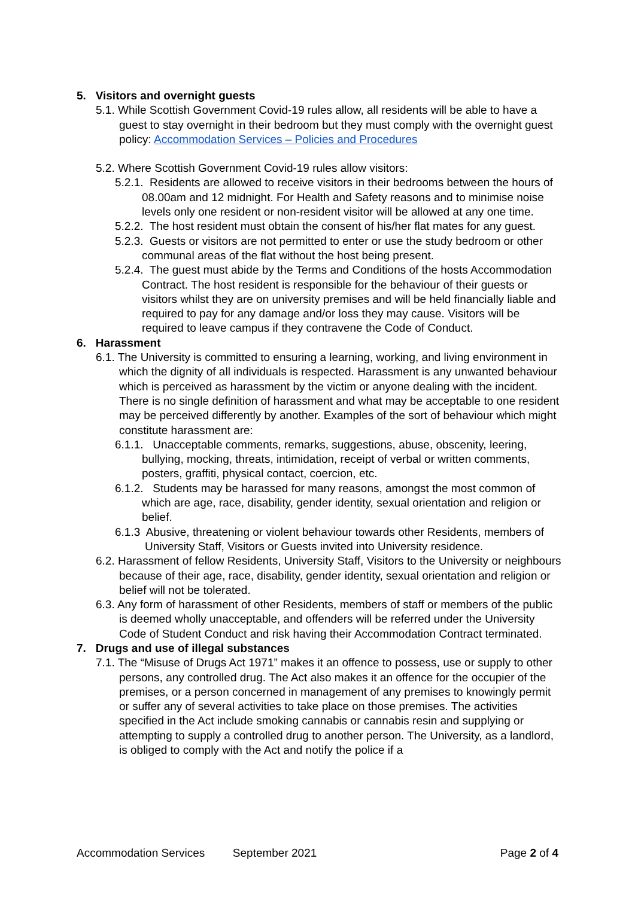5. Visitors and overnight guests
5.1. While Scottish Government Covid-19 rules allow, all residents will be able to have a guest to stay overnight in their bedroom but they must comply with the overnight guest policy: Accommodation Services – Policies and Procedures
5.2. Where Scottish Government Covid-19 rules allow visitors:
5.2.1. Residents are allowed to receive visitors in their bedrooms between the hours of 08.00am and 12 midnight. For Health and Safety reasons and to minimise noise levels only one resident or non-resident visitor will be allowed at any one time.
5.2.2. The host resident must obtain the consent of his/her flat mates for any guest.
5.2.3. Guests or visitors are not permitted to enter or use the study bedroom or other communal areas of the flat without the host being present.
5.2.4. The guest must abide by the Terms and Conditions of the hosts Accommodation Contract. The host resident is responsible for the behaviour of their guests or visitors whilst they are on university premises and will be held financially liable and required to pay for any damage and/or loss they may cause. Visitors will be required to leave campus if they contravene the Code of Conduct.
6. Harassment
6.1. The University is committed to ensuring a learning, working, and living environment in which the dignity of all individuals is respected. Harassment is any unwanted behaviour which is perceived as harassment by the victim or anyone dealing with the incident. There is no single definition of harassment and what may be acceptable to one resident may be perceived differently by another. Examples of the sort of behaviour which might constitute harassment are:
6.1.1. Unacceptable comments, remarks, suggestions, abuse, obscenity, leering, bullying, mocking, threats, intimidation, receipt of verbal or written comments, posters, graffiti, physical contact, coercion, etc.
6.1.2. Students may be harassed for many reasons, amongst the most common of which are age, race, disability, gender identity, sexual orientation and religion or belief.
6.1.3 Abusive, threatening or violent behaviour towards other Residents, members of University Staff, Visitors or Guests invited into University residence.
6.2. Harassment of fellow Residents, University Staff, Visitors to the University or neighbours because of their age, race, disability, gender identity, sexual orientation and religion or belief will not be tolerated.
6.3. Any form of harassment of other Residents, members of staff or members of the public is deemed wholly unacceptable, and offenders will be referred under the University Code of Student Conduct and risk having their Accommodation Contract terminated.
7. Drugs and use of illegal substances
7.1. The “Misuse of Drugs Act 1971” makes it an offence to possess, use or supply to other persons, any controlled drug. The Act also makes it an offence for the occupier of the premises, or a person concerned in management of any premises to knowingly permit or suffer any of several activities to take place on those premises. The activities specified in the Act include smoking cannabis or cannabis resin and supplying or attempting to supply a controlled drug to another person. The University, as a landlord, is obliged to comply with the Act and notify the police if a
Accommodation Services September 2021 Page 2 of 4